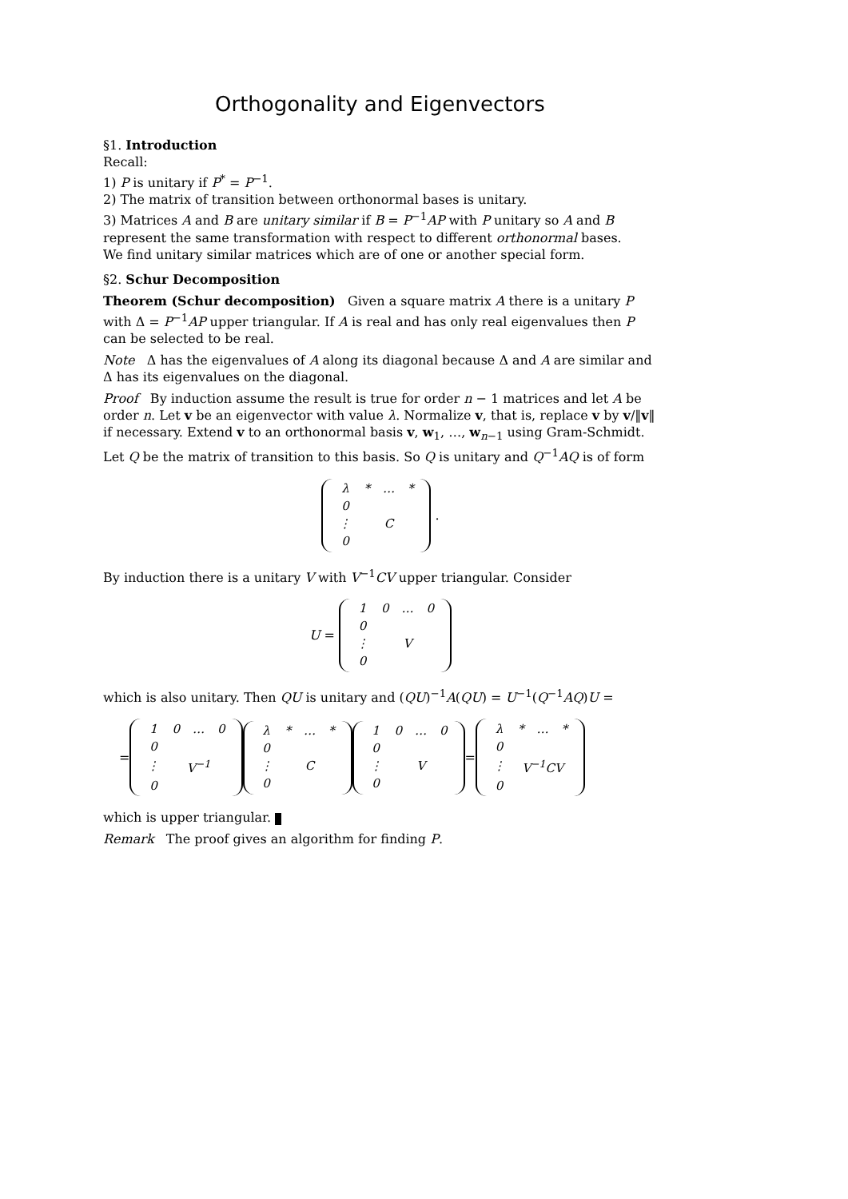Orthogonality and Eigenvectors
§1. Introduction
Recall:
1) P is unitary if P<sup>*</sup> = P<sup>−1</sup>.
2) The matrix of transition between orthonormal bases is unitary.
3) Matrices A and B are unitary similar if B = P<sup>−1</sup>AP with P unitary so A and B represent the same transformation with respect to different orthonormal bases.
We find unitary similar matrices which are of one or another special form.
§2. Schur Decomposition
Theorem (Schur decomposition) Given a square matrix A there is a unitary P with Δ = P<sup>−1</sup>AP upper triangular. If A is real and has only real eigenvalues then P can be selected to be real.
Note Δ has the eigenvalues of A along its diagonal because Δ and A are similar and Δ has its eigenvalues on the diagonal.
Proof By induction assume the result is true for order n − 1 matrices and let A be order n. Let v be an eigenvector with value λ. Normalize v, that is, replace v by v/‖v‖ if necessary. Extend v to an orthonormal basis v, w<sub>1</sub>, …, w<sub>n−1</sub> using Gram-Schmidt. Let Q be the matrix of transition to this basis. So Q is unitary and Q<sup>−1</sup>AQ is of form
| λ | * | … | * |
| 0 | | | |
| ⋮ | C | | |
| 0 | | | |
.
By induction there is a unitary V with V<sup>−1</sup>CV upper triangular. Consider
U =
| 1 | 0 | … | 0 |
| 0 | | | |
| ⋮ | V | | |
| 0 | | | |
which is also unitary. Then QU is unitary and (QU)<sup>−1</sup>A(QU) = U<sup>−1</sup>(Q<sup>−1</sup>AQ)U =
=
| 1 | 0 | … | 0 |
| 0 | | | |
| ⋮ | V<sup>−1</sup> | | |
| 0 | | | |
| λ | * | … | * |
| 0 | | | |
| ⋮ | C | | |
| 0 | | | |
| 1 | 0 | … | 0 |
| 0 | | | |
| ⋮ | V | | |
| 0 | | | |
=
| λ | * | … | * |
| 0 | | | |
| ⋮ | V<sup>−1</sup>CV | | |
| 0 | | | |
which is upper triangular.
Remark The proof gives an algorithm for finding P.